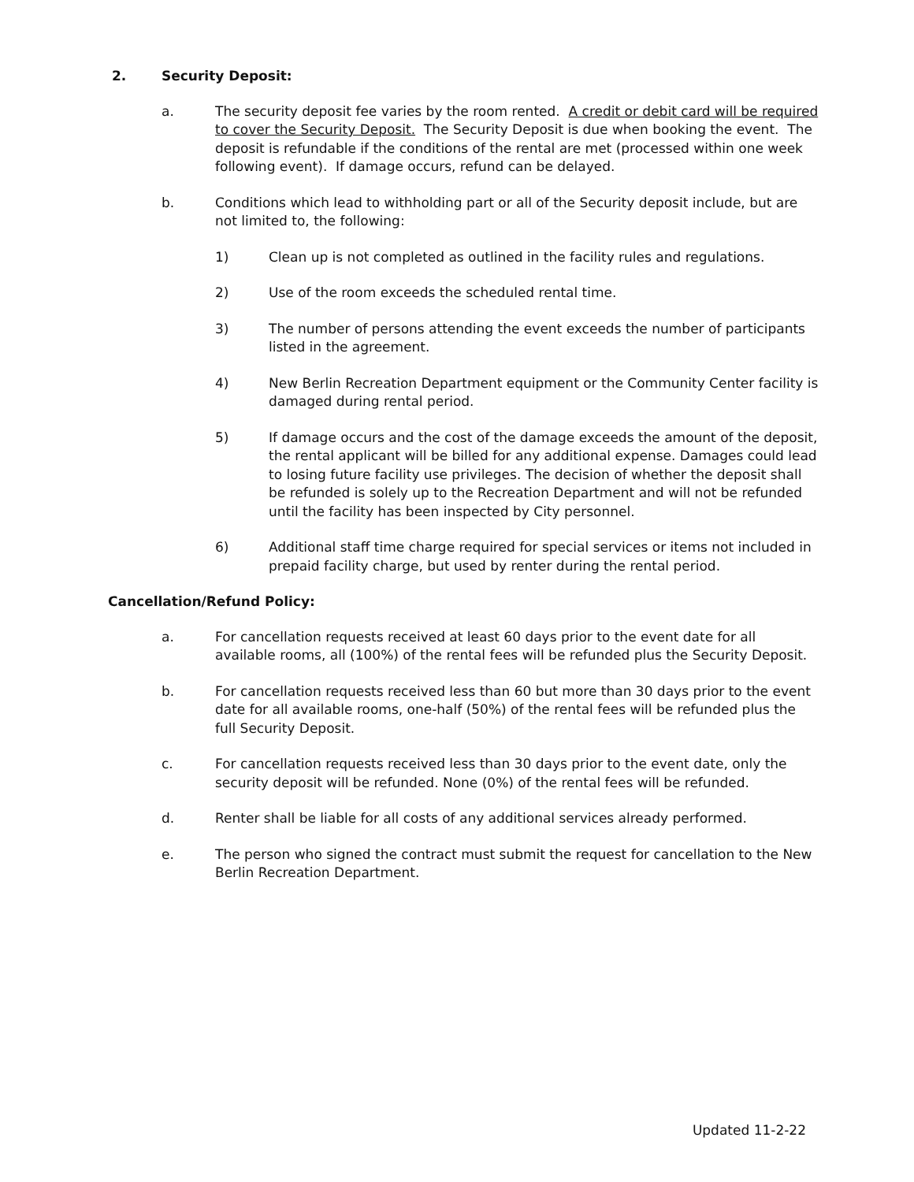2. Security Deposit:
a. The security deposit fee varies by the room rented. A credit or debit card will be required to cover the Security Deposit. The Security Deposit is due when booking the event. The deposit is refundable if the conditions of the rental are met (processed within one week following event). If damage occurs, refund can be delayed.
b. Conditions which lead to withholding part or all of the Security deposit include, but are not limited to, the following:
1) Clean up is not completed as outlined in the facility rules and regulations.
2) Use of the room exceeds the scheduled rental time.
3) The number of persons attending the event exceeds the number of participants listed in the agreement.
4) New Berlin Recreation Department equipment or the Community Center facility is damaged during rental period.
5) If damage occurs and the cost of the damage exceeds the amount of the deposit, the rental applicant will be billed for any additional expense. Damages could lead to losing future facility use privileges. The decision of whether the deposit shall be refunded is solely up to the Recreation Department and will not be refunded until the facility has been inspected by City personnel.
6) Additional staff time charge required for special services or items not included in prepaid facility charge, but used by renter during the rental period.
Cancellation/Refund Policy:
a. For cancellation requests received at least 60 days prior to the event date for all available rooms, all (100%) of the rental fees will be refunded plus the Security Deposit.
b. For cancellation requests received less than 60 but more than 30 days prior to the event date for all available rooms, one-half (50%) of the rental fees will be refunded plus the full Security Deposit.
c. For cancellation requests received less than 30 days prior to the event date, only the security deposit will be refunded. None (0%) of the rental fees will be refunded.
d. Renter shall be liable for all costs of any additional services already performed.
e. The person who signed the contract must submit the request for cancellation to the New Berlin Recreation Department.
Updated 11-2-22